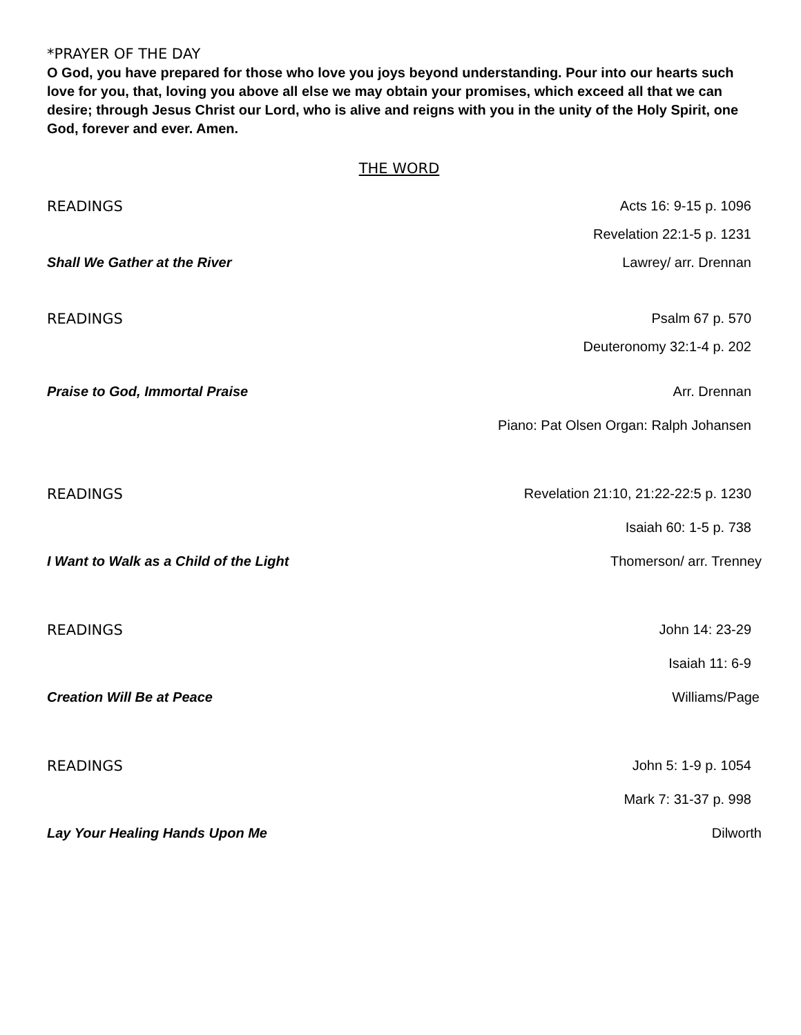*PRAYER OF THE DAY
O God, you have prepared for those who love you joys beyond understanding. Pour into our hearts such love for you, that, loving you above all else we may obtain your promises, which exceed all that we can desire; through Jesus Christ our Lord, who is alive and reigns with you in the unity of the Holy Spirit, one God, forever and ever. Amen.
THE WORD
READINGS Acts 16: 9-15 p. 1096
Revelation 22:1-5 p. 1231
Shall We Gather at the River Lawrey/ arr. Drennan
READINGS Psalm 67 p. 570
Deuteronomy 32:1-4 p. 202
Praise to God, Immortal Praise Arr. Drennan
Piano: Pat Olsen Organ: Ralph Johansen
READINGS Revelation 21:10, 21:22-22:5 p. 1230
Isaiah 60: 1-5 p. 738
I Want to Walk as a Child of the Light Thomerson/ arr. Trenney
READINGS John 14: 23-29
Isaiah 11: 6-9
Creation Will Be at Peace Williams/Page
READINGS John 5: 1-9 p. 1054
Mark 7: 31-37 p. 998
Lay Your Healing Hands Upon Me Dilworth